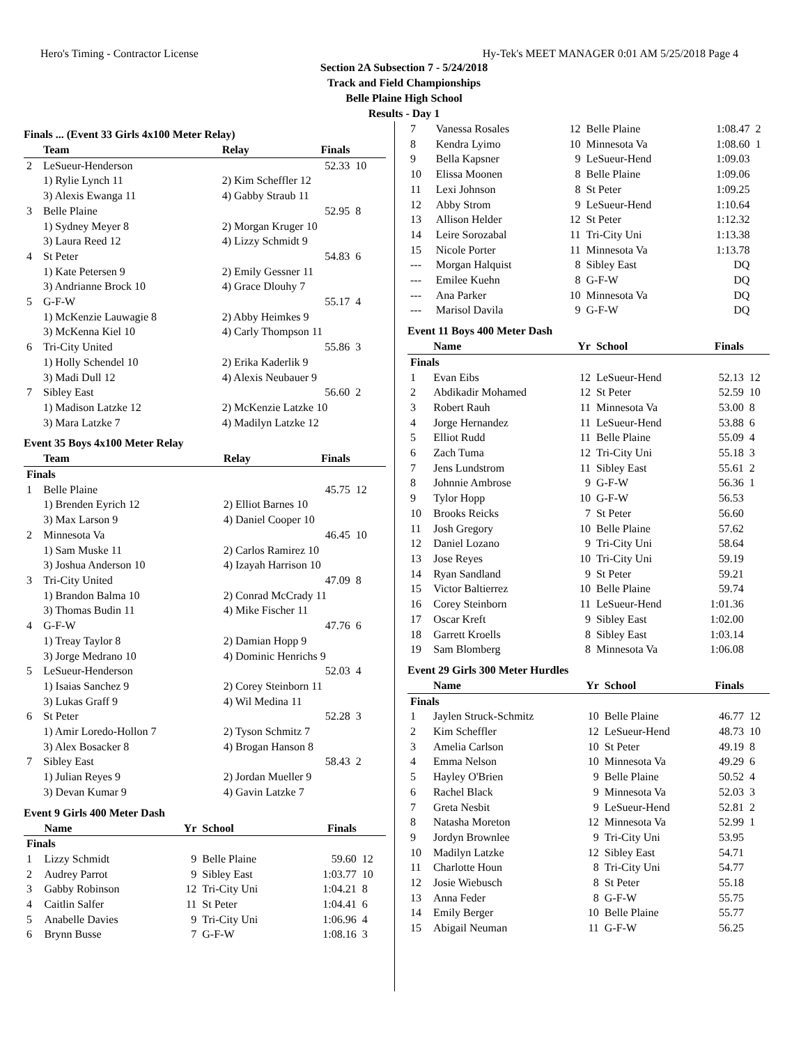Hero's Timing - Contractor License Hy-Tek's MEET MANAGER 0:01 AM 5/25/2018 Page 4
Section 2A Subsection 7 - 5/24/2018
Track and Field Championships
Belle Plaine High School
Results - Day 1
Finals ... (Event 33 Girls 4x100 Meter Relay)
| | Team | Relay | Finals | |
| --- | --- | --- | --- | --- |
| 2 | LeSueur-Henderson | | 52.33 | 10 |
| | 1) Rylie Lynch 11 | 2) Kim Scheffler 12 | | |
| | 3) Alexis Ewanga 11 | 4) Gabby Straub 11 | | |
| 3 | Belle Plaine | | 52.95 | 8 |
| | 1) Sydney Meyer 8 | 2) Morgan Kruger 10 | | |
| | 3) Laura Reed 12 | 4) Lizzy Schmidt 9 | | |
| 4 | St Peter | | 54.83 | 6 |
| | 1) Kate Petersen 9 | 2) Emily Gessner 11 | | |
| | 3) Andrianne Brock 10 | 4) Grace Dlouhy 7 | | |
| 5 | G-F-W | | 55.17 | 4 |
| | 1) McKenzie Lauwagie 8 | 2) Abby Heimkes 9 | | |
| | 3) McKenna Kiel 10 | 4) Carly Thompson 11 | | |
| 6 | Tri-City United | | 55.86 | 3 |
| | 1) Holly Schendel 10 | 2) Erika Kaderlik 9 | | |
| | 3) Madi Dull 12 | 4) Alexis Neubauer 9 | | |
| 7 | Sibley East | | 56.60 | 2 |
| | 1) Madison Latzke 12 | 2) McKenzie Latzke 10 | | |
| | 3) Mara Latzke 7 | 4) Madilyn Latzke 12 | | |
Event 35 Boys 4x100 Meter Relay
| | Team | Relay | Finals | |
| --- | --- | --- | --- | --- |
| Finals | | | | |
| 1 | Belle Plaine | | 45.75 | 12 |
| | 1) Brenden Eyrich 12 | 2) Elliot Barnes 10 | | |
| | 3) Max Larson 9 | 4) Daniel Cooper 10 | | |
| 2 | Minnesota Va | | 46.45 | 10 |
| | 1) Sam Muske 11 | 2) Carlos Ramirez 10 | | |
| | 3) Joshua Anderson 10 | 4) Izayah Harrison 10 | | |
| 3 | Tri-City United | | 47.09 | 8 |
| | 1) Brandon Balma 10 | 2) Conrad McCrady 11 | | |
| | 3) Thomas Budin 11 | 4) Mike Fischer 11 | | |
| 4 | G-F-W | | 47.76 | 6 |
| | 1) Treay Taylor 8 | 2) Damian Hopp 9 | | |
| | 3) Jorge Medrano 10 | 4) Dominic Henrichs 9 | | |
| 5 | LeSueur-Henderson | | 52.03 | 4 |
| | 1) Isaias Sanchez 9 | 2) Corey Steinborn 11 | | |
| | 3) Lukas Graff 9 | 4) Wil Medina 11 | | |
| 6 | St Peter | | 52.28 | 3 |
| | 1) Amir Loredo-Hollon 7 | 2) Tyson Schmitz 7 | | |
| | 3) Alex Bosacker 8 | 4) Brogan Hanson 8 | | |
| 7 | Sibley East | | 58.43 | 2 |
| | 1) Julian Reyes 9 | 2) Jordan Mueller 9 | | |
| | 3) Devan Kumar 9 | 4) Gavin Latzke 7 | | |
Event 9 Girls 400 Meter Dash
| | Name | Yr | School | Finals | |
| --- | --- | --- | --- | --- | --- |
| Finals | | | | | |
| 1 | Lizzy Schmidt | 9 | Belle Plaine | 59.60 | 12 |
| 2 | Audrey Parrot | 9 | Sibley East | 1:03.77 | 10 |
| 3 | Gabby Robinson | 12 | Tri-City Uni | 1:04.21 | 8 |
| 4 | Caitlin Salfer | 11 | St Peter | 1:04.41 | 6 |
| 5 | Anabelle Davies | 9 | Tri-City Uni | 1:06.96 | 4 |
| 6 | Brynn Busse | 7 | G-F-W | 1:08.16 | 3 |
| 7 | Vanessa Rosales | 12 | Belle Plaine | 1:08.47 | 2 |
| 8 | Kendra Lyimo | 10 | Minnesota Va | 1:08.60 | 1 |
| 9 | Bella Kapsner | 9 | LeSueur-Hend | 1:09.03 | |
| 10 | Elissa Moonen | 8 | Belle Plaine | 1:09.06 | |
| 11 | Lexi Johnson | 8 | St Peter | 1:09.25 | |
| 12 | Abby Strom | 9 | LeSueur-Hend | 1:10.64 | |
| 13 | Allison Helder | 12 | St Peter | 1:12.32 | |
| 14 | Leire Sorozabal | 11 | Tri-City Uni | 1:13.38 | |
| 15 | Nicole Porter | 11 | Minnesota Va | 1:13.78 | |
| --- | Morgan Halquist | 8 | Sibley East | DQ | |
| --- | Emilee Kuehn | 8 | G-F-W | DQ | |
| --- | Ana Parker | 10 | Minnesota Va | DQ | |
| --- | Marisol Davila | 9 | G-F-W | DQ | |
Event 11 Boys 400 Meter Dash
| | Name | Yr | School | Finals | |
| --- | --- | --- | --- | --- | --- |
| Finals | | | | | |
| 1 | Evan Eibs | 12 | LeSueur-Hend | 52.13 | 12 |
| 2 | Abdikadir Mohamed | 12 | St Peter | 52.59 | 10 |
| 3 | Robert Rauh | 11 | Minnesota Va | 53.00 | 8 |
| 4 | Jorge Hernandez | 11 | LeSueur-Hend | 53.88 | 6 |
| 5 | Elliot Rudd | 11 | Belle Plaine | 55.09 | 4 |
| 6 | Zach Tuma | 12 | Tri-City Uni | 55.18 | 3 |
| 7 | Jens Lundstrom | 11 | Sibley East | 55.61 | 2 |
| 8 | Johnnie Ambrose | 9 | G-F-W | 56.36 | 1 |
| 9 | Tylor Hopp | 10 | G-F-W | 56.53 | |
| 10 | Brooks Reicks | 7 | St Peter | 56.60 | |
| 11 | Josh Gregory | 10 | Belle Plaine | 57.62 | |
| 12 | Daniel Lozano | 9 | Tri-City Uni | 58.64 | |
| 13 | Jose Reyes | 10 | Tri-City Uni | 59.19 | |
| 14 | Ryan Sandland | 9 | St Peter | 59.21 | |
| 15 | Victor Baltierrez | 10 | Belle Plaine | 59.74 | |
| 16 | Corey Steinborn | 11 | LeSueur-Hend | 1:01.36 | |
| 17 | Oscar Kreft | 9 | Sibley East | 1:02.00 | |
| 18 | Garrett Kroells | 8 | Sibley East | 1:03.14 | |
| 19 | Sam Blomberg | 8 | Minnesota Va | 1:06.08 | |
Event 29 Girls 300 Meter Hurdles
| | Name | Yr | School | Finals | |
| --- | --- | --- | --- | --- | --- |
| Finals | | | | | |
| 1 | Jaylen Struck-Schmitz | 10 | Belle Plaine | 46.77 | 12 |
| 2 | Kim Scheffler | 12 | LeSueur-Hend | 48.73 | 10 |
| 3 | Amelia Carlson | 10 | St Peter | 49.19 | 8 |
| 4 | Emma Nelson | 10 | Minnesota Va | 49.29 | 6 |
| 5 | Hayley O'Brien | 9 | Belle Plaine | 50.52 | 4 |
| 6 | Rachel Black | 9 | Minnesota Va | 52.03 | 3 |
| 7 | Greta Nesbit | 9 | LeSueur-Hend | 52.81 | 2 |
| 8 | Natasha Moreton | 12 | Minnesota Va | 52.99 | 1 |
| 9 | Jordyn Brownlee | 9 | Tri-City Uni | 53.95 | |
| 10 | Madilyn Latzke | 12 | Sibley East | 54.71 | |
| 11 | Charlotte Houn | 8 | Tri-City Uni | 54.77 | |
| 12 | Josie Wiebusch | 8 | St Peter | 55.18 | |
| 13 | Anna Feder | 8 | G-F-W | 55.75 | |
| 14 | Emily Berger | 10 | Belle Plaine | 55.77 | |
| 15 | Abigail Neuman | 11 | G-F-W | 56.25 | |